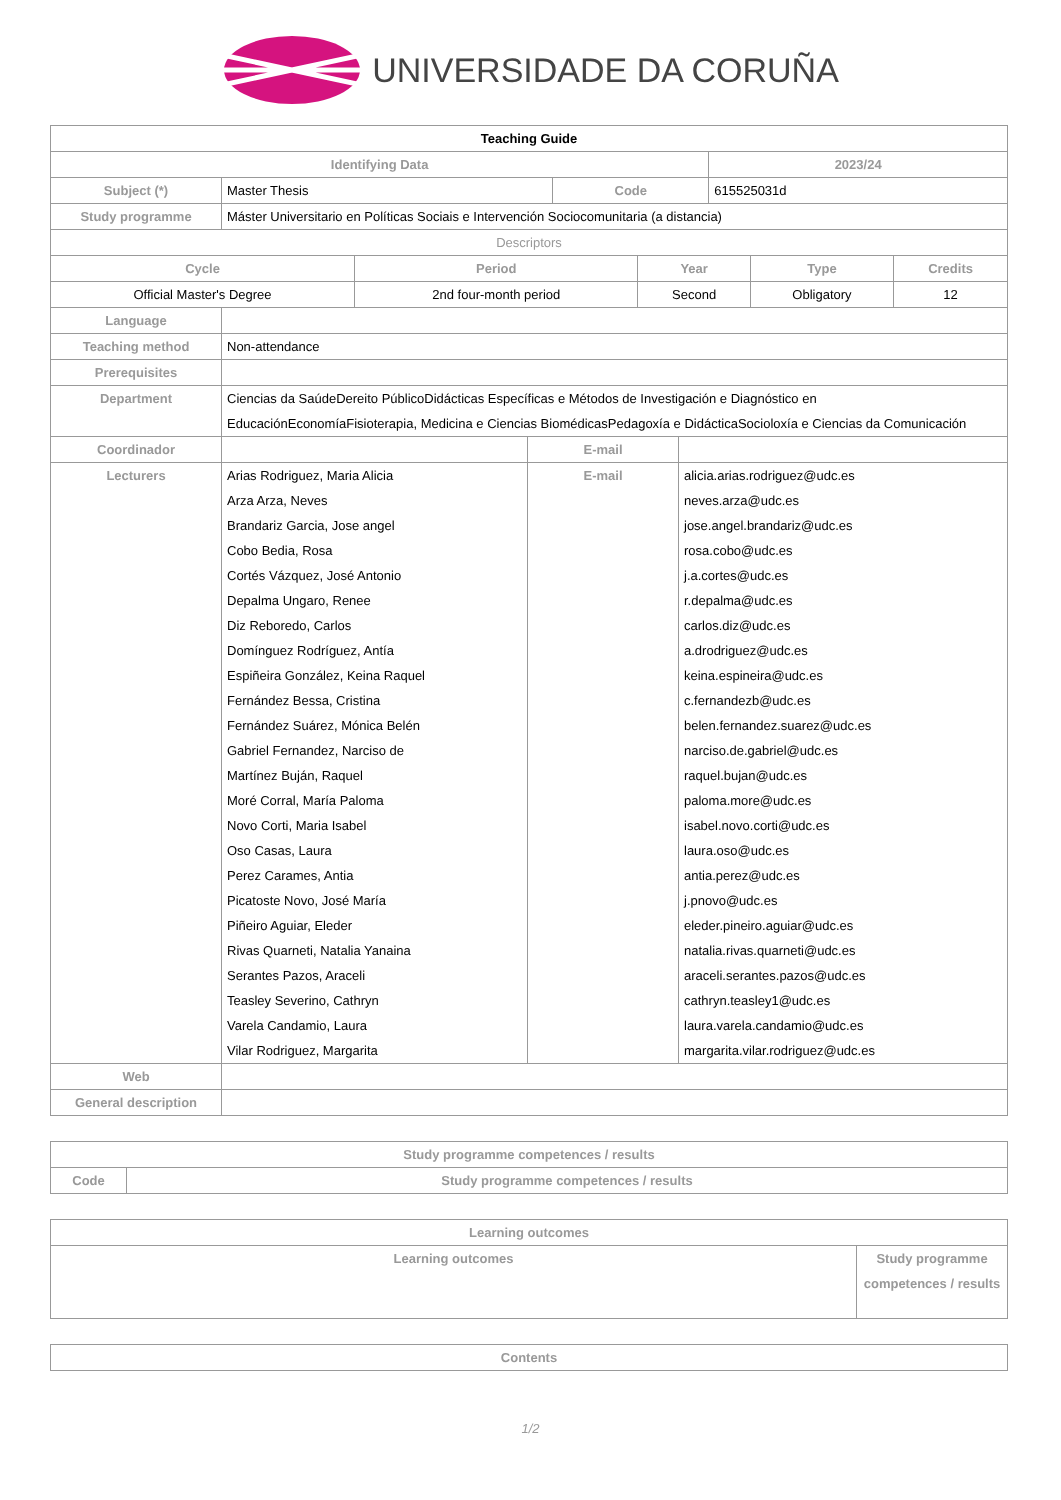UNIVERSIDADE DA CORUÑA
| Teaching Guide | | | |
| Identifying Data | | | 2023/24 |
| Subject (*) | Master Thesis | Code | 615525031d |
| Study programme | Máster Universitario en Políticas Sociais e Intervención Sociocomunitaria (a distancia) | | |
| Descriptors | | | |
| Cycle | Period | Year | Type | Credits |
| --- | --- | --- | --- | --- |
| Official Master's Degree | 2nd four-month period | Second | Obligatory | 12 |
| Language | | | |
| Teaching method | Non-attendance | | |
| Prerequisites | | | |
| Department | Ciencias da SaúdeDereito PúblicoDidácticas Específicas e Métodos de Investigación e Diagnóstico en EducaciónEconomíaFisioterapia, Medicina e Ciencias BiomédicasPedagoxía e DidácticaSocioloxía e Ciencias da Comunicación | | |
| Coordinador | | E-mail | |
| Lecturers | Arias Rodriguez, Maria Alicia Arza Arza, Neves Brandariz Garcia, Jose angel Cobo Bedia, Rosa Cortés Vázquez, José Antonio Depalma Ungaro, Renee Diz Reboredo, Carlos Domínguez Rodríguez, Antía Espiñeira González, Keina Raquel Fernández Bessa, Cristina Fernández Suárez, Mónica Belén Gabriel Fernandez, Narciso de Martínez Buján, Raquel Moré Corral, María Paloma Novo Corti, Maria Isabel Oso Casas, Laura Perez Carames, Antia Picatoste Novo, José María Piñeiro Aguiar, Eleder Rivas Quarneti, Natalia Yanaina Serantes Pazos, Araceli Teasley Severino, Cathryn Varela Candamio, Laura Vilar Rodriguez, Margarita | E-mail | alicia.arias.rodriguez@udc.es neves.arza@udc.es jose.angel.brandariz@udc.es rosa.cobo@udc.es j.a.cortes@udc.es r.depalma@udc.es carlos.diz@udc.es a.drodriguez@udc.es keina.espineira@udc.es c.fernandezb@udc.es belen.fernandez.suarez@udc.es narciso.de.gabriel@udc.es raquel.bujan@udc.es paloma.more@udc.es isabel.novo.corti@udc.es laura.oso@udc.es antia.perez@udc.es j.pnovo@udc.es eleder.pineiro.aguiar@udc.es natalia.rivas.quarneti@udc.es araceli.serantes.pazos@udc.es cathryn.teasley1@udc.es laura.varela.candamio@udc.es margarita.vilar.rodriguez@udc.es |
| Web | | | |
| General description | | | |
| Study programme competences / results | |
| --- | --- |
| Code | Study programme competences / results |
| Learning outcomes | |
| --- | --- |
| Learning outcomes | Study programme competences / results |
| Contents |
| --- |
1/2